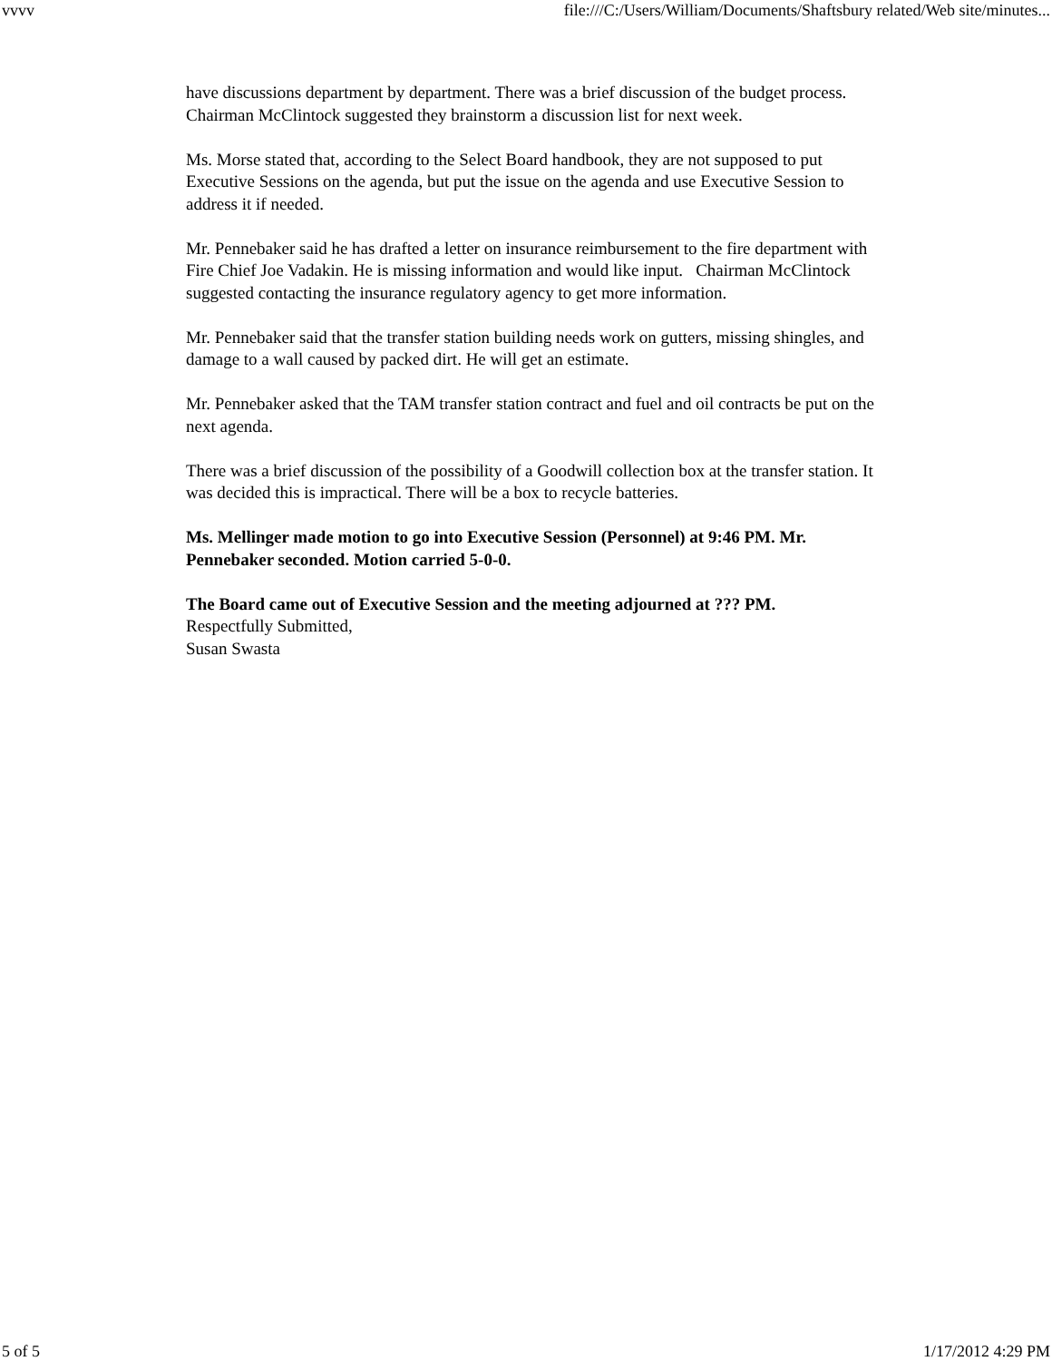vvvv file:///C:/Users/William/Documents/Shaftsbury related/Web site/minutes...
have discussions department by department. There was a brief discussion of the budget process. Chairman McClintock suggested they brainstorm a discussion list for next week.
Ms. Morse stated that, according to the Select Board handbook, they are not supposed to put Executive Sessions on the agenda, but put the issue on the agenda and use Executive Session to address it if needed.
Mr. Pennebaker said he has drafted a letter on insurance reimbursement to the fire department with Fire Chief Joe Vadakin. He is missing information and would like input. Chairman McClintock suggested contacting the insurance regulatory agency to get more information.
Mr. Pennebaker said that the transfer station building needs work on gutters, missing shingles, and damage to a wall caused by packed dirt. He will get an estimate.
Mr. Pennebaker asked that the TAM transfer station contract and fuel and oil contracts be put on the next agenda.
There was a brief discussion of the possibility of a Goodwill collection box at the transfer station. It was decided this is impractical. There will be a box to recycle batteries.
Ms. Mellinger made motion to go into Executive Session (Personnel) at 9:46 PM. Mr. Pennebaker seconded. Motion carried 5-0-0.
The Board came out of Executive Session and the meeting adjourned at ??? PM.
Respectfully Submitted,
Susan Swasta
5 of 5 1/17/2012 4:29 PM